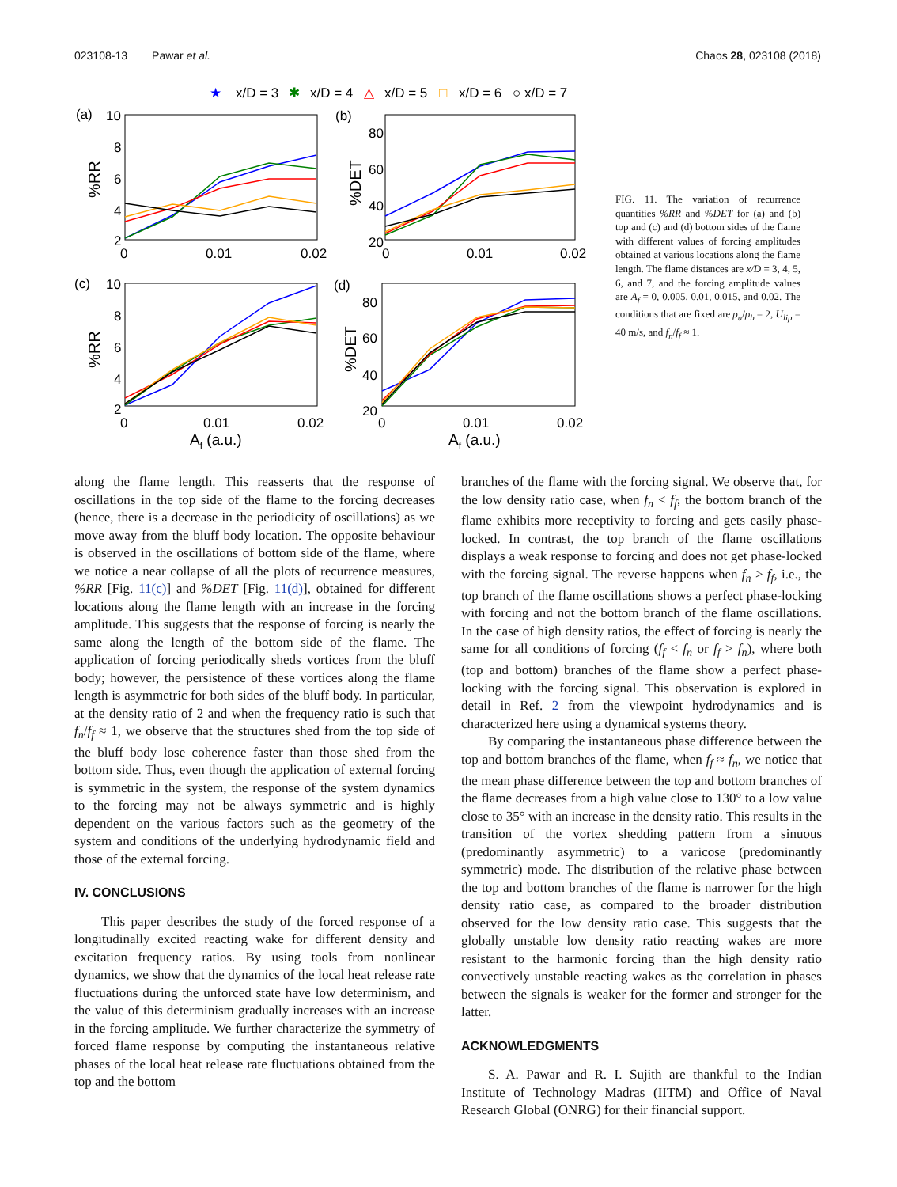023108-13 Pawar et al. Chaos 28, 023108 (2018)
★
x/D = 3
✱
x/D = 4
△
x/D = 5
□
x/D = 6
○ x/D = 7
(a)
(b)
(c)
(d)
10
8
6
4
2
0
0.01
0.02
80
60
40
20
0
0.01
0.02
10
8
6
4
2
0
0.01
0.02
80
60
40
20
0
0.01
0.02
Af (a.u.)
Af (a.u.)
%RR
%DET
%RR
%DET
FIG. 11. The variation of recurrence quantities %RR and %DET for (a) and (b) top and (c) and (d) bottom sides of the flame with different values of forcing amplitudes obtained at various locations along the flame length. The flame distances are x/D = 3, 4, 5, 6, and 7, and the forcing amplitude values are A<sub>f</sub> = 0, 0.005, 0.01, 0.015, and 0.02. The conditions that are fixed are ρ<sub>u</sub>/ρ<sub>b</sub> = 2, U<sub>lip</sub> = 40 m/s, and f<sub>n</sub>/f<sub>f</sub> ≈ 1.
along the flame length. This reasserts that the response of oscillations in the top side of the flame to the forcing decreases (hence, there is a decrease in the periodicity of oscillations) as we move away from the bluff body location. The opposite behaviour is observed in the oscillations of bottom side of the flame, where we notice a near collapse of all the plots of recurrence measures, %RR [Fig. 11(c)] and %DET [Fig. 11(d)], obtained for different locations along the flame length with an increase in the forcing amplitude. This suggests that the response of forcing is nearly the same along the length of the bottom side of the flame. The application of forcing periodically sheds vortices from the bluff body; however, the persistence of these vortices along the flame length is asymmetric for both sides of the bluff body. In particular, at the density ratio of 2 and when the frequency ratio is such that f<sub>n</sub>/f<sub>f</sub> ≈ 1, we observe that the structures shed from the top side of the bluff body lose coherence faster than those shed from the bottom side. Thus, even though the application of external forcing is symmetric in the system, the response of the system dynamics to the forcing may not be always symmetric and is highly dependent on the various factors such as the geometry of the system and conditions of the underlying hydrodynamic field and those of the external forcing.
IV. CONCLUSIONS
This paper describes the study of the forced response of a longitudinally excited reacting wake for different density and excitation frequency ratios. By using tools from nonlinear dynamics, we show that the dynamics of the local heat release rate fluctuations during the unforced state have low determinism, and the value of this determinism gradually increases with an increase in the forcing amplitude. We further characterize the symmetry of forced flame response by computing the instantaneous relative phases of the local heat release rate fluctuations obtained from the top and the bottom
branches of the flame with the forcing signal. We observe that, for the low density ratio case, when f<sub>n</sub> < f<sub>f</sub>, the bottom branch of the flame exhibits more receptivity to forcing and gets easily phase-locked. In contrast, the top branch of the flame oscillations displays a weak response to forcing and does not get phase-locked with the forcing signal. The reverse happens when f<sub>n</sub> > f<sub>f</sub>, i.e., the top branch of the flame oscillations shows a perfect phase-locking with forcing and not the bottom branch of the flame oscillations. In the case of high density ratios, the effect of forcing is nearly the same for all conditions of forcing (f<sub>f</sub> < f<sub>n</sub> or f<sub>f</sub> > f<sub>n</sub>), where both (top and bottom) branches of the flame show a perfect phase-locking with the forcing signal. This observation is explored in detail in Ref. 2 from the viewpoint hydrodynamics and is characterized here using a dynamical systems theory.
By comparing the instantaneous phase difference between the top and bottom branches of the flame, when f<sub>f</sub> ≈ f<sub>n</sub>, we notice that the mean phase difference between the top and bottom branches of the flame decreases from a high value close to 130° to a low value close to 35° with an increase in the density ratio. This results in the transition of the vortex shedding pattern from a sinuous (predominantly asymmetric) to a varicose (predominantly symmetric) mode. The distribution of the relative phase between the top and bottom branches of the flame is narrower for the high density ratio case, as compared to the broader distribution observed for the low density ratio case. This suggests that the globally unstable low density ratio reacting wakes are more resistant to the harmonic forcing than the high density ratio convectively unstable reacting wakes as the correlation in phases between the signals is weaker for the former and stronger for the latter.
ACKNOWLEDGMENTS
S. A. Pawar and R. I. Sujith are thankful to the Indian Institute of Technology Madras (IITM) and Office of Naval Research Global (ONRG) for their financial support.